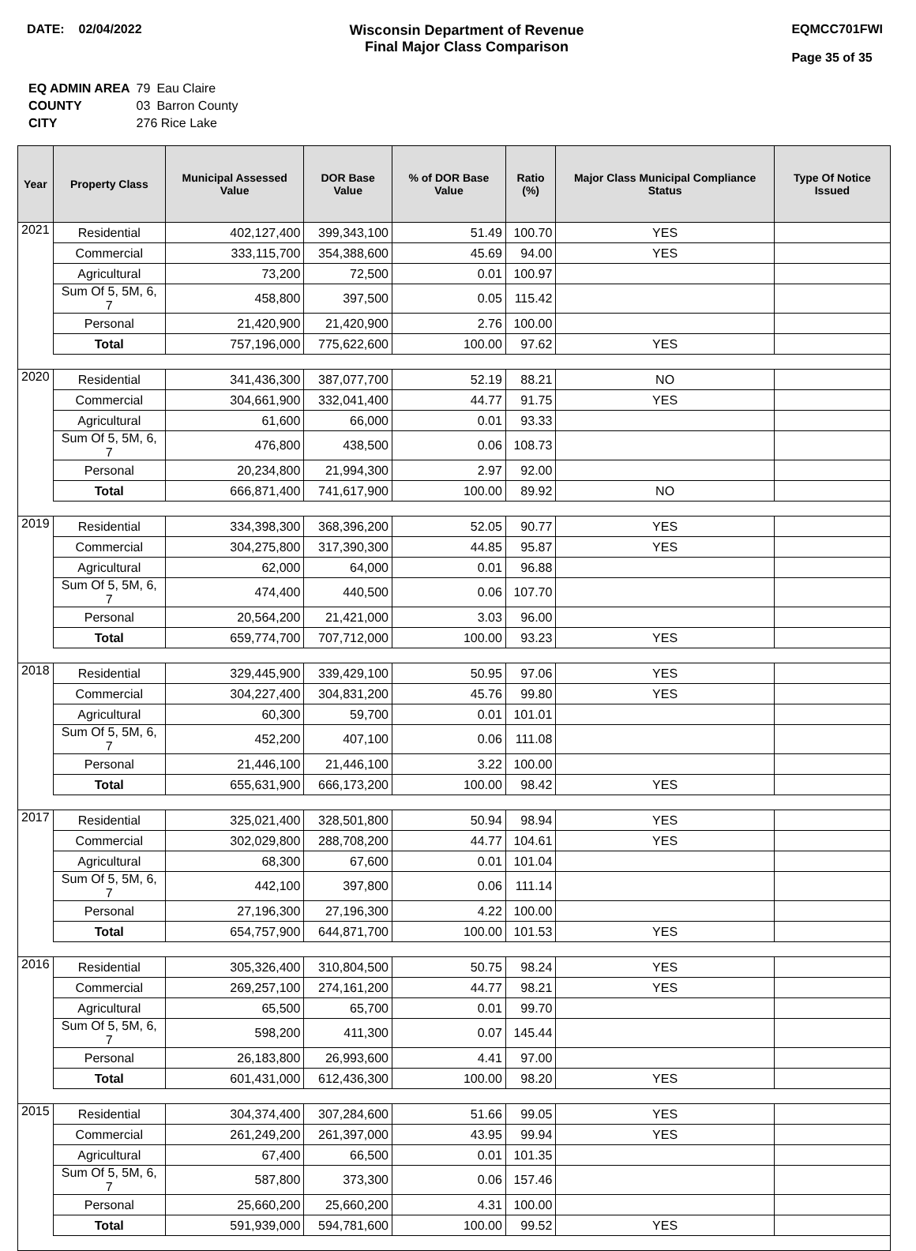DATE: 02/04/2022 Wisconsin Department of Revenue
Final Major Class Comparison
EQMCC701FWI
Page 35 of 35
| EQ ADMIN AREA | 79 | Eau Claire |
| COUNTY | 03 | Barron County |
| CITY | 276 Rice Lake | |
| Year | Property Class | Municipal Assessed Value | DOR Base Value | % of DOR Base Value | Ratio (%) | Major Class Municipal Compliance Status | Type Of Notice Issued |
| --- | --- | --- | --- | --- | --- | --- | --- |
| 2021 | Residential | 402,127,400 | 399,343,100 | 51.49 | 100.70 | YES | |
| | Commercial | 333,115,700 | 354,388,600 | 45.69 | 94.00 | YES | |
| | Agricultural | 73,200 | 72,500 | 0.01 | 100.97 | | |
| | Sum Of 5, 5M, 6, 7 | 458,800 | 397,500 | 0.05 | 115.42 | | |
| | Personal | 21,420,900 | 21,420,900 | 2.76 | 100.00 | | |
| | Total | 757,196,000 | 775,622,600 | 100.00 | 97.62 | YES | |
| 2020 | Residential | 341,436,300 | 387,077,700 | 52.19 | 88.21 | NO | |
| | Commercial | 304,661,900 | 332,041,400 | 44.77 | 91.75 | YES | |
| | Agricultural | 61,600 | 66,000 | 0.01 | 93.33 | | |
| | Sum Of 5, 5M, 6, 7 | 476,800 | 438,500 | 0.06 | 108.73 | | |
| | Personal | 20,234,800 | 21,994,300 | 2.97 | 92.00 | | |
| | Total | 666,871,400 | 741,617,900 | 100.00 | 89.92 | NO | |
| 2019 | Residential | 334,398,300 | 368,396,200 | 52.05 | 90.77 | YES | |
| | Commercial | 304,275,800 | 317,390,300 | 44.85 | 95.87 | YES | |
| | Agricultural | 62,000 | 64,000 | 0.01 | 96.88 | | |
| | Sum Of 5, 5M, 6, 7 | 474,400 | 440,500 | 0.06 | 107.70 | | |
| | Personal | 20,564,200 | 21,421,000 | 3.03 | 96.00 | | |
| | Total | 659,774,700 | 707,712,000 | 100.00 | 93.23 | YES | |
| 2018 | Residential | 329,445,900 | 339,429,100 | 50.95 | 97.06 | YES | |
| | Commercial | 304,227,400 | 304,831,200 | 45.76 | 99.80 | YES | |
| | Agricultural | 60,300 | 59,700 | 0.01 | 101.01 | | |
| | Sum Of 5, 5M, 6, 7 | 452,200 | 407,100 | 0.06 | 111.08 | | |
| | Personal | 21,446,100 | 21,446,100 | 3.22 | 100.00 | | |
| | Total | 655,631,900 | 666,173,200 | 100.00 | 98.42 | YES | |
| 2017 | Residential | 325,021,400 | 328,501,800 | 50.94 | 98.94 | YES | |
| | Commercial | 302,029,800 | 288,708,200 | 44.77 | 104.61 | YES | |
| | Agricultural | 68,300 | 67,600 | 0.01 | 101.04 | | |
| | Sum Of 5, 5M, 6, 7 | 442,100 | 397,800 | 0.06 | 111.14 | | |
| | Personal | 27,196,300 | 27,196,300 | 4.22 | 100.00 | | |
| | Total | 654,757,900 | 644,871,700 | 100.00 | 101.53 | YES | |
| 2016 | Residential | 305,326,400 | 310,804,500 | 50.75 | 98.24 | YES | |
| | Commercial | 269,257,100 | 274,161,200 | 44.77 | 98.21 | YES | |
| | Agricultural | 65,500 | 65,700 | 0.01 | 99.70 | | |
| | Sum Of 5, 5M, 6, 7 | 598,200 | 411,300 | 0.07 | 145.44 | | |
| | Personal | 26,183,800 | 26,993,600 | 4.41 | 97.00 | | |
| | Total | 601,431,000 | 612,436,300 | 100.00 | 98.20 | YES | |
| 2015 | Residential | 304,374,400 | 307,284,600 | 51.66 | 99.05 | YES | |
| | Commercial | 261,249,200 | 261,397,000 | 43.95 | 99.94 | YES | |
| | Agricultural | 67,400 | 66,500 | 0.01 | 101.35 | | |
| | Sum Of 5, 5M, 6, 7 | 587,800 | 373,300 | 0.06 | 157.46 | | |
| | Personal | 25,660,200 | 25,660,200 | 4.31 | 100.00 | | |
| | Total | 591,939,000 | 594,781,600 | 100.00 | 99.52 | YES | |